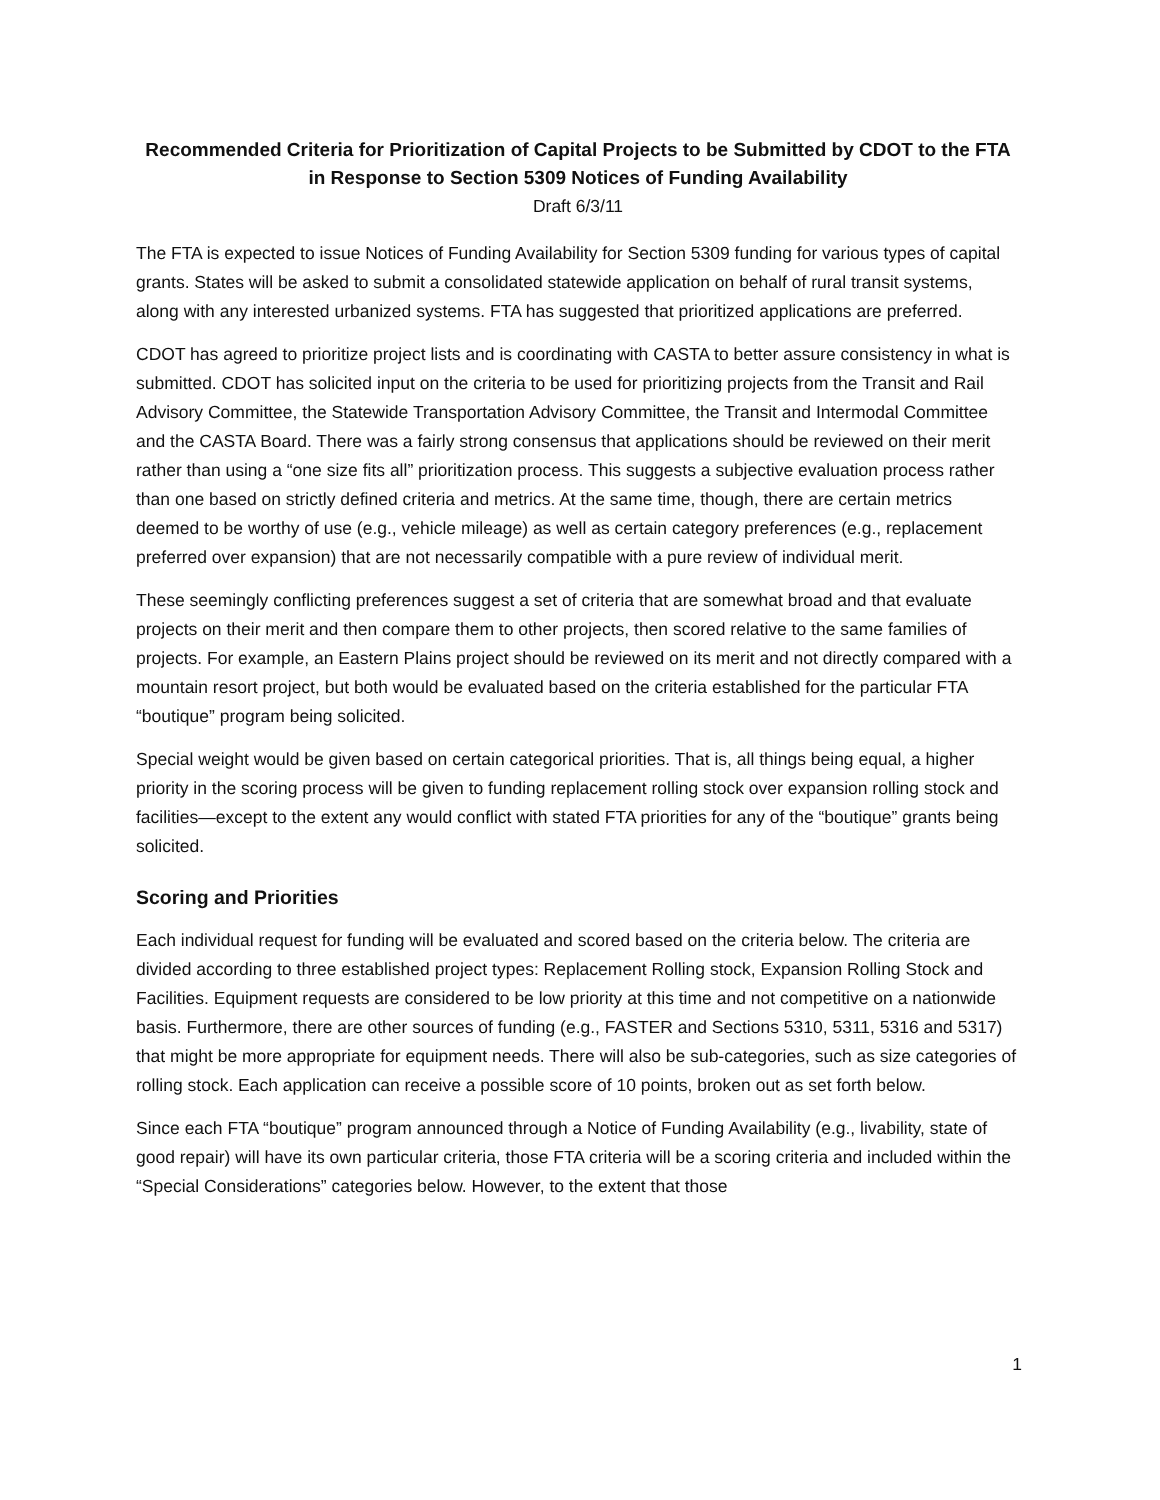Recommended Criteria for Prioritization of Capital Projects to be Submitted by CDOT to the FTA in Response to Section 5309 Notices of Funding Availability
Draft 6/3/11
The FTA is expected to issue Notices of Funding Availability for Section 5309 funding for various types of capital grants. States will be asked to submit a consolidated statewide application on behalf of rural transit systems, along with any interested urbanized systems. FTA has suggested that prioritized applications are preferred.
CDOT has agreed to prioritize project lists and is coordinating with CASTA to better assure consistency in what is submitted. CDOT has solicited input on the criteria to be used for prioritizing projects from the Transit and Rail Advisory Committee, the Statewide Transportation Advisory Committee, the Transit and Intermodal Committee and the CASTA Board. There was a fairly strong consensus that applications should be reviewed on their merit rather than using a “one size fits all” prioritization process. This suggests a subjective evaluation process rather than one based on strictly defined criteria and metrics. At the same time, though, there are certain metrics deemed to be worthy of use (e.g., vehicle mileage) as well as certain category preferences (e.g., replacement preferred over expansion) that are not necessarily compatible with a pure review of individual merit.
These seemingly conflicting preferences suggest a set of criteria that are somewhat broad and that evaluate projects on their merit and then compare them to other projects, then scored relative to the same families of projects. For example, an Eastern Plains project should be reviewed on its merit and not directly compared with a mountain resort project, but both would be evaluated based on the criteria established for the particular FTA “boutique” program being solicited.
Special weight would be given based on certain categorical priorities. That is, all things being equal, a higher priority in the scoring process will be given to funding replacement rolling stock over expansion rolling stock and facilities—except to the extent any would conflict with stated FTA priorities for any of the “boutique” grants being solicited.
Scoring and Priorities
Each individual request for funding will be evaluated and scored based on the criteria below. The criteria are divided according to three established project types: Replacement Rolling stock, Expansion Rolling Stock and Facilities. Equipment requests are considered to be low priority at this time and not competitive on a nationwide basis. Furthermore, there are other sources of funding (e.g., FASTER and Sections 5310, 5311, 5316 and 5317) that might be more appropriate for equipment needs. There will also be sub-categories, such as size categories of rolling stock. Each application can receive a possible score of 10 points, broken out as set forth below.
Since each FTA “boutique” program announced through a Notice of Funding Availability (e.g., livability, state of good repair) will have its own particular criteria, those FTA criteria will be a scoring criteria and included within the “Special Considerations” categories below. However, to the extent that those
1